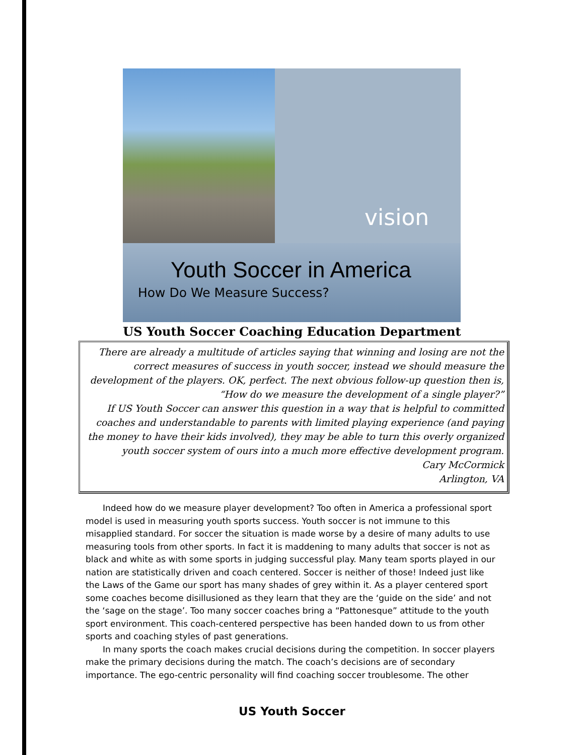vision
Youth Soccer in America
How Do We Measure Success?
US Youth Soccer Coaching Education Department
There are already a multitude of articles saying that winning and losing are not the correct measures of success in youth soccer, instead we should measure the development of the players. OK, perfect. The next obvious follow-up question then is, “How do we measure the development of a single player?”
If US Youth Soccer can answer this question in a way that is helpful to committed coaches and understandable to parents with limited playing experience (and paying the money to have their kids involved), they may be able to turn this overly organized youth soccer system of ours into a much more effective development program.
Cary McCormick
Arlington, VA
Indeed how do we measure player development? Too often in America a professional sport model is used in measuring youth sports success. Youth soccer is not immune to this misapplied standard. For soccer the situation is made worse by a desire of many adults to use measuring tools from other sports. In fact it is maddening to many adults that soccer is not as black and white as with some sports in judging successful play. Many team sports played in our nation are statistically driven and coach centered. Soccer is neither of those! Indeed just like the Laws of the Game our sport has many shades of grey within it. As a player centered sport some coaches become disillusioned as they learn that they are the ‘guide on the side’ and not the ‘sage on the stage’. Too many soccer coaches bring a “Pattonesque” attitude to the youth sport environment. This coach-centered perspective has been handed down to us from other sports and coaching styles of past generations.
In many sports the coach makes crucial decisions during the competition. In soccer players make the primary decisions during the match. The coach’s decisions are of secondary importance. The ego-centric personality will find coaching soccer troublesome. The other
US Youth Soccer